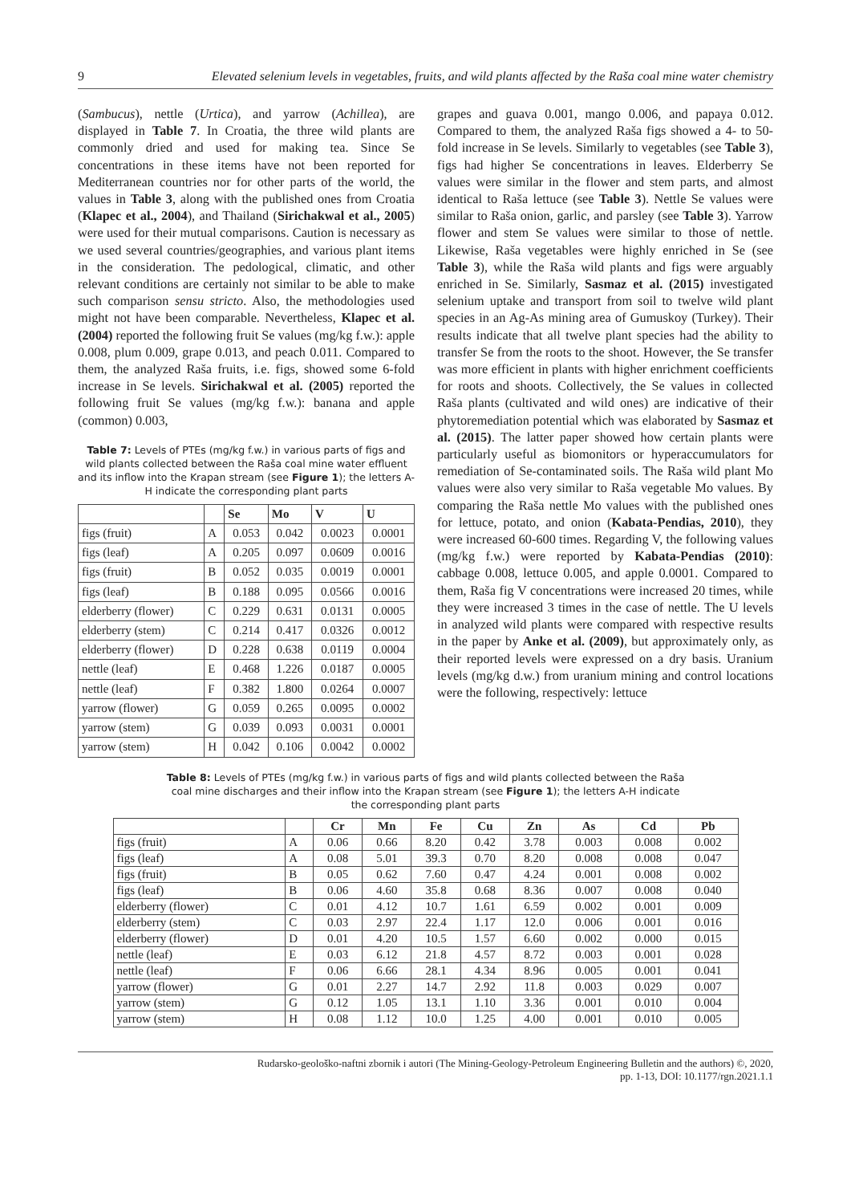9 Elevated selenium levels in vegetables, fruits, and wild plants affected by the Raša coal mine water chemistry
(Sambucus), nettle (Urtica), and yarrow (Achillea), are displayed in Table 7. In Croatia, the three wild plants are commonly dried and used for making tea. Since Se concentrations in these items have not been reported for Mediterranean countries nor for other parts of the world, the values in Table 3, along with the published ones from Croatia (Klapec et al., 2004), and Thailand (Sirichakwal et al., 2005) were used for their mutual comparisons. Caution is necessary as we used several countries/geographies, and various plant items in the consideration. The pedological, climatic, and other relevant conditions are certainly not similar to be able to make such comparison sensu stricto. Also, the methodologies used might not have been comparable. Nevertheless, Klapec et al. (2004) reported the following fruit Se values (mg/kg f.w.): apple 0.008, plum 0.009, grape 0.013, and peach 0.011. Compared to them, the analyzed Raša fruits, i.e. figs, showed some 6-fold increase in Se levels. Sirichakwal et al. (2005) reported the following fruit Se values (mg/kg f.w.): banana and apple (common) 0.003,
Table 7: Levels of PTEs (mg/kg f.w.) in various parts of figs and wild plants collected between the Raša coal mine water effluent and its inflow into the Krapan stream (see Figure 1); the letters A-H indicate the corresponding plant parts
| | | Se | Mo | V | U |
| --- | --- | --- | --- | --- | --- |
| figs (fruit) | A | 0.053 | 0.042 | 0.0023 | 0.0001 |
| figs (leaf) | A | 0.205 | 0.097 | 0.0609 | 0.0016 |
| figs (fruit) | B | 0.052 | 0.035 | 0.0019 | 0.0001 |
| figs (leaf) | B | 0.188 | 0.095 | 0.0566 | 0.0016 |
| elderberry (flower) | C | 0.229 | 0.631 | 0.0131 | 0.0005 |
| elderberry (stem) | C | 0.214 | 0.417 | 0.0326 | 0.0012 |
| elderberry (flower) | D | 0.228 | 0.638 | 0.0119 | 0.0004 |
| nettle (leaf) | E | 0.468 | 1.226 | 0.0187 | 0.0005 |
| nettle (leaf) | F | 0.382 | 1.800 | 0.0264 | 0.0007 |
| yarrow (flower) | G | 0.059 | 0.265 | 0.0095 | 0.0002 |
| yarrow (stem) | G | 0.039 | 0.093 | 0.0031 | 0.0001 |
| yarrow (stem) | H | 0.042 | 0.106 | 0.0042 | 0.0002 |
grapes and guava 0.001, mango 0.006, and papaya 0.012. Compared to them, the analyzed Raša figs showed a 4- to 50-fold increase in Se levels. Similarly to vegetables (see Table 3), figs had higher Se concentrations in leaves. Elderberry Se values were similar in the flower and stem parts, and almost identical to Raša lettuce (see Table 3). Nettle Se values were similar to Raša onion, garlic, and parsley (see Table 3). Yarrow flower and stem Se values were similar to those of nettle. Likewise, Raša vegetables were highly enriched in Se (see Table 3), while the Raša wild plants and figs were arguably enriched in Se. Similarly, Sasmaz et al. (2015) investigated selenium uptake and transport from soil to twelve wild plant species in an Ag-As mining area of Gumuskoy (Turkey). Their results indicate that all twelve plant species had the ability to transfer Se from the roots to the shoot. However, the Se transfer was more efficient in plants with higher enrichment coefficients for roots and shoots. Collectively, the Se values in collected Raša plants (cultivated and wild ones) are indicative of their phytoremediation potential which was elaborated by Sasmaz et al. (2015). The latter paper showed how certain plants were particularly useful as biomonitors or hyperaccumulators for remediation of Se-contaminated soils. The Raša wild plant Mo values were also very similar to Raša vegetable Mo values. By comparing the Raša nettle Mo values with the published ones for lettuce, potato, and onion (Kabata-Pendias, 2010), they were increased 60-600 times. Regarding V, the following values (mg/kg f.w.) were reported by Kabata-Pendias (2010): cabbage 0.008, lettuce 0.005, and apple 0.0001. Compared to them, Raša fig V concentrations were increased 20 times, while they were increased 3 times in the case of nettle. The U levels in analyzed wild plants were compared with respective results in the paper by Anke et al. (2009), but approximately only, as their reported levels were expressed on a dry basis. Uranium levels (mg/kg d.w.) from uranium mining and control locations were the following, respectively: lettuce
Table 8: Levels of PTEs (mg/kg f.w.) in various parts of figs and wild plants collected between the Raša
coal mine discharges and their inflow into the Krapan stream (see Figure 1); the letters A-H indicate
the corresponding plant parts
| | | Cr | Mn | Fe | Cu | Zn | As | Cd | Pb |
| --- | --- | --- | --- | --- | --- | --- | --- | --- | --- |
| figs (fruit) | A | 0.06 | 0.66 | 8.20 | 0.42 | 3.78 | 0.003 | 0.008 | 0.002 |
| figs (leaf) | A | 0.08 | 5.01 | 39.3 | 0.70 | 8.20 | 0.008 | 0.008 | 0.047 |
| figs (fruit) | B | 0.05 | 0.62 | 7.60 | 0.47 | 4.24 | 0.001 | 0.008 | 0.002 |
| figs (leaf) | B | 0.06 | 4.60 | 35.8 | 0.68 | 8.36 | 0.007 | 0.008 | 0.040 |
| elderberry (flower) | C | 0.01 | 4.12 | 10.7 | 1.61 | 6.59 | 0.002 | 0.001 | 0.009 |
| elderberry (stem) | C | 0.03 | 2.97 | 22.4 | 1.17 | 12.0 | 0.006 | 0.001 | 0.016 |
| elderberry (flower) | D | 0.01 | 4.20 | 10.5 | 1.57 | 6.60 | 0.002 | 0.000 | 0.015 |
| nettle (leaf) | E | 0.03 | 6.12 | 21.8 | 4.57 | 8.72 | 0.003 | 0.001 | 0.028 |
| nettle (leaf) | F | 0.06 | 6.66 | 28.1 | 4.34 | 8.96 | 0.005 | 0.001 | 0.041 |
| yarrow (flower) | G | 0.01 | 2.27 | 14.7 | 2.92 | 11.8 | 0.003 | 0.029 | 0.007 |
| yarrow (stem) | G | 0.12 | 1.05 | 13.1 | 1.10 | 3.36 | 0.001 | 0.010 | 0.004 |
| yarrow (stem) | H | 0.08 | 1.12 | 10.0 | 1.25 | 4.00 | 0.001 | 0.010 | 0.005 |
Rudarsko-geološko-naftni zbornik i autori (The Mining-Geology-Petroleum Engineering Bulletin and the authors) ©, 2020,
pp. 1-13, DOI: 10.1177/rgn.2021.1.1